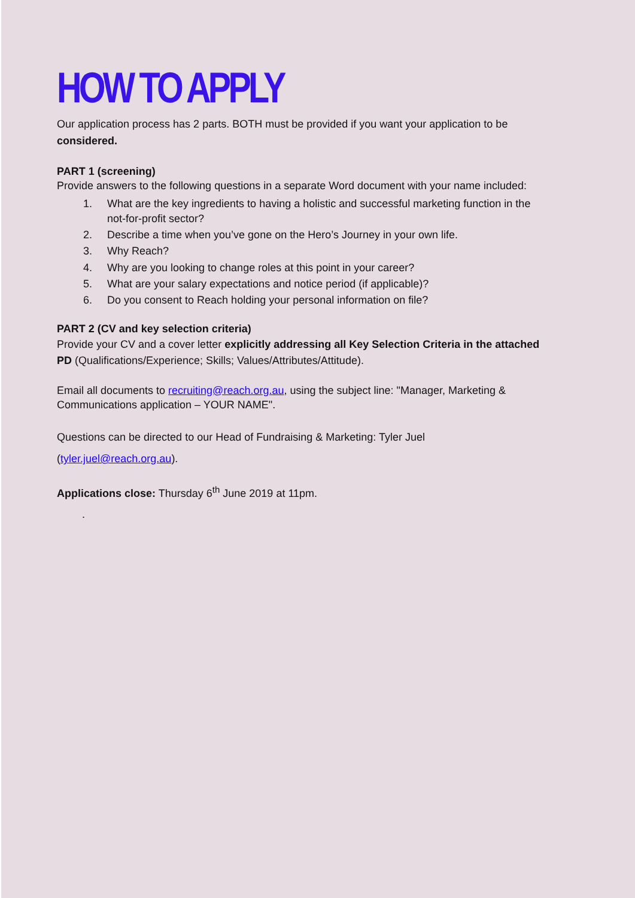HOW TO APPLY
Our application process has 2 parts. BOTH must be provided if you want your application to be considered.
PART 1 (screening)
Provide answers to the following questions in a separate Word document with your name included:
1. What are the key ingredients to having a holistic and successful marketing function in the not-for-profit sector?
2. Describe a time when you’ve gone on the Hero’s Journey in your own life.
3. Why Reach?
4. Why are you looking to change roles at this point in your career?
5. What are your salary expectations and notice period (if applicable)?
6. Do you consent to Reach holding your personal information on file?
PART 2 (CV and key selection criteria)
Provide your CV and a cover letter explicitly addressing all Key Selection Criteria in the attached PD (Qualifications/Experience; Skills; Values/Attributes/Attitude).
Email all documents to recruiting@reach.org.au, using the subject line: "Manager, Marketing & Communications application – YOUR NAME".
Questions can be directed to our Head of Fundraising & Marketing: Tyler Juel (tyler.juel@reach.org.au).
Applications close: Thursday 6<sup>th</sup> June 2019 at 11pm.
.